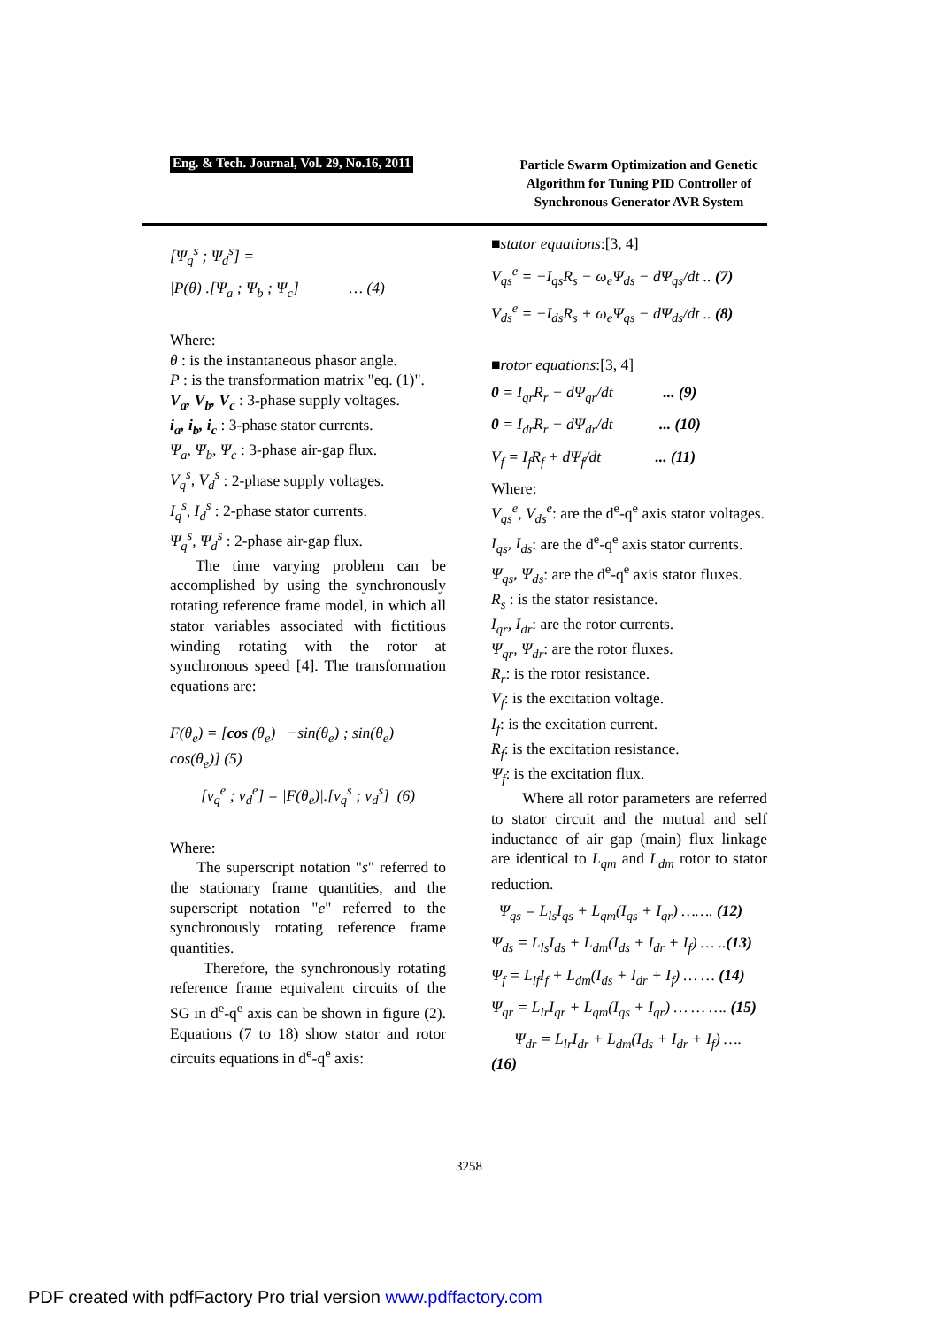Eng. & Tech. Journal, Vol. 29, No.16, 2011
Particle Swarm Optimization and Genetic Algorithm for Tuning PID Controller of Synchronous Generator AVR System
[Ψ<sub>q</sub><sup>s</sup> ; Ψ<sub>d</sub><sup>s</sup>] =
|P(θ)|.[Ψ<sub>a</sub> ; Ψ<sub>b</sub> ; Ψ<sub>c</sub>] … (4)
Where:
θ : is the instantaneous phasor angle.
P : is the transformation matrix "eq. (1)".
V<sub>a</sub>, V<sub>b</sub>, V<sub>c</sub> : 3-phase supply voltages.
i<sub>a</sub>, i<sub>b</sub>, i<sub>c</sub> : 3-phase stator currents.
Ψ<sub>a</sub>, Ψ<sub>b</sub>, Ψ<sub>c</sub> : 3-phase air-gap flux.
V<sub>q</sub><sup>s</sup>, V<sub>d</sub><sup>s</sup> : 2-phase supply voltages.
I<sub>q</sub><sup>s</sup>, I<sub>d</sub><sup>s</sup> : 2-phase stator currents.
Ψ<sub>q</sub><sup>s</sup>, Ψ<sub>d</sub><sup>s</sup> : 2-phase air-gap flux.
The time varying problem can be accomplished by using the synchronously rotating reference frame model, in which all stator variables associated with fictitious winding rotating with the rotor at synchronous speed [4]. The transformation equations are:
F(θ<sub>e</sub>) = [cos (θ<sub>e</sub>) −sin(θ<sub>e</sub>) ; sin(θ<sub>e</sub>) cos(θ<sub>e</sub>)] (5)
[v<sub>q</sub><sup>e</sup> ; v<sub>d</sub><sup>e</sup>] = |F(θ<sub>e</sub>)|.[v<sub>q</sub><sup>s</sup> ; v<sub>d</sub><sup>s</sup>] (6)
Where:
The superscript notation "s" referred to the stationary frame quantities, and the superscript notation "e" referred to the synchronously rotating reference frame quantities.
Therefore, the synchronously rotating reference frame equivalent circuits of the SG in d<sup>e</sup>-q<sup>e</sup> axis can be shown in figure (2). Equations (7 to 18) show stator and rotor circuits equations in d<sup>e</sup>-q<sup>e</sup> axis:
■stator equations:[3, 4]
V<sub>qs</sub><sup>e</sup> = −I<sub>qs</sub>R<sub>s</sub> − ω<sub>e</sub>Ψ<sub>ds</sub> − dΨ<sub>qs</sub>/dt .. (7)
V<sub>ds</sub><sup>e</sup> = −I<sub>ds</sub>R<sub>s</sub> + ω<sub>e</sub>Ψ<sub>qs</sub> − dΨ<sub>ds</sub>/dt .. (8)
■rotor equations:[3, 4]
0 = I<sub>qr</sub>R<sub>r</sub> − dΨ<sub>qr</sub>/dt ... (9)
0 = I<sub>dr</sub>R<sub>r</sub> − dΨ<sub>dr</sub>/dt ... (10)
V<sub>f</sub> = I<sub>f</sub>R<sub>f</sub> + dΨ<sub>f</sub>/dt ... (11)
Where:
V<sub>qs</sub><sup>e</sup>, V<sub>ds</sub><sup>e</sup>: are the d<sup>e</sup>-q<sup>e</sup> axis stator voltages.
I<sub>qs</sub>, I<sub>ds</sub>: are the d<sup>e</sup>-q<sup>e</sup> axis stator currents.
Ψ<sub>qs</sub>, Ψ<sub>ds</sub>: are the d<sup>e</sup>-q<sup>e</sup> axis stator fluxes.
R<sub>s</sub> : is the stator resistance.
I<sub>qr</sub>, I<sub>dr</sub>: are the rotor currents.
Ψ<sub>qr</sub>, Ψ<sub>dr</sub>: are the rotor fluxes.
R<sub>r</sub>: is the rotor resistance.
V<sub>f</sub>: is the excitation voltage.
I<sub>f</sub>: is the excitation current.
R<sub>f</sub>: is the excitation resistance.
Ψ<sub>f</sub>: is the excitation flux.
Where all rotor parameters are referred to stator circuit and the mutual and self inductance of air gap (main) flux linkage are identical to L<sub>qm</sub> and L<sub>dm</sub> rotor to stator reduction.
Ψ<sub>qs</sub> = L<sub>ls</sub>I<sub>qs</sub> + L<sub>qm</sub>(I<sub>qs</sub> + I<sub>qr</sub>) ……. (12)
Ψ<sub>ds</sub> = L<sub>ls</sub>I<sub>ds</sub> + L<sub>dm</sub>(I<sub>ds</sub> + I<sub>dr</sub> + I<sub>f</sub>) … ..(13)
Ψ<sub>f</sub> = L<sub>lf</sub>I<sub>f</sub> + L<sub>dm</sub>(I<sub>ds</sub> + I<sub>dr</sub> + I<sub>f</sub>) … … (14)
Ψ<sub>qr</sub> = L<sub>lr</sub>I<sub>qr</sub> + L<sub>qm</sub>(I<sub>qs</sub> + I<sub>qr</sub>) … … …. (15)
Ψ<sub>dr</sub> = L<sub>lr</sub>I<sub>dr</sub> + L<sub>dm</sub>(I<sub>ds</sub> + I<sub>dr</sub> + I<sub>f</sub>) …. (16)
3258
PDF created with pdfFactory Pro trial version www.pdffactory.com